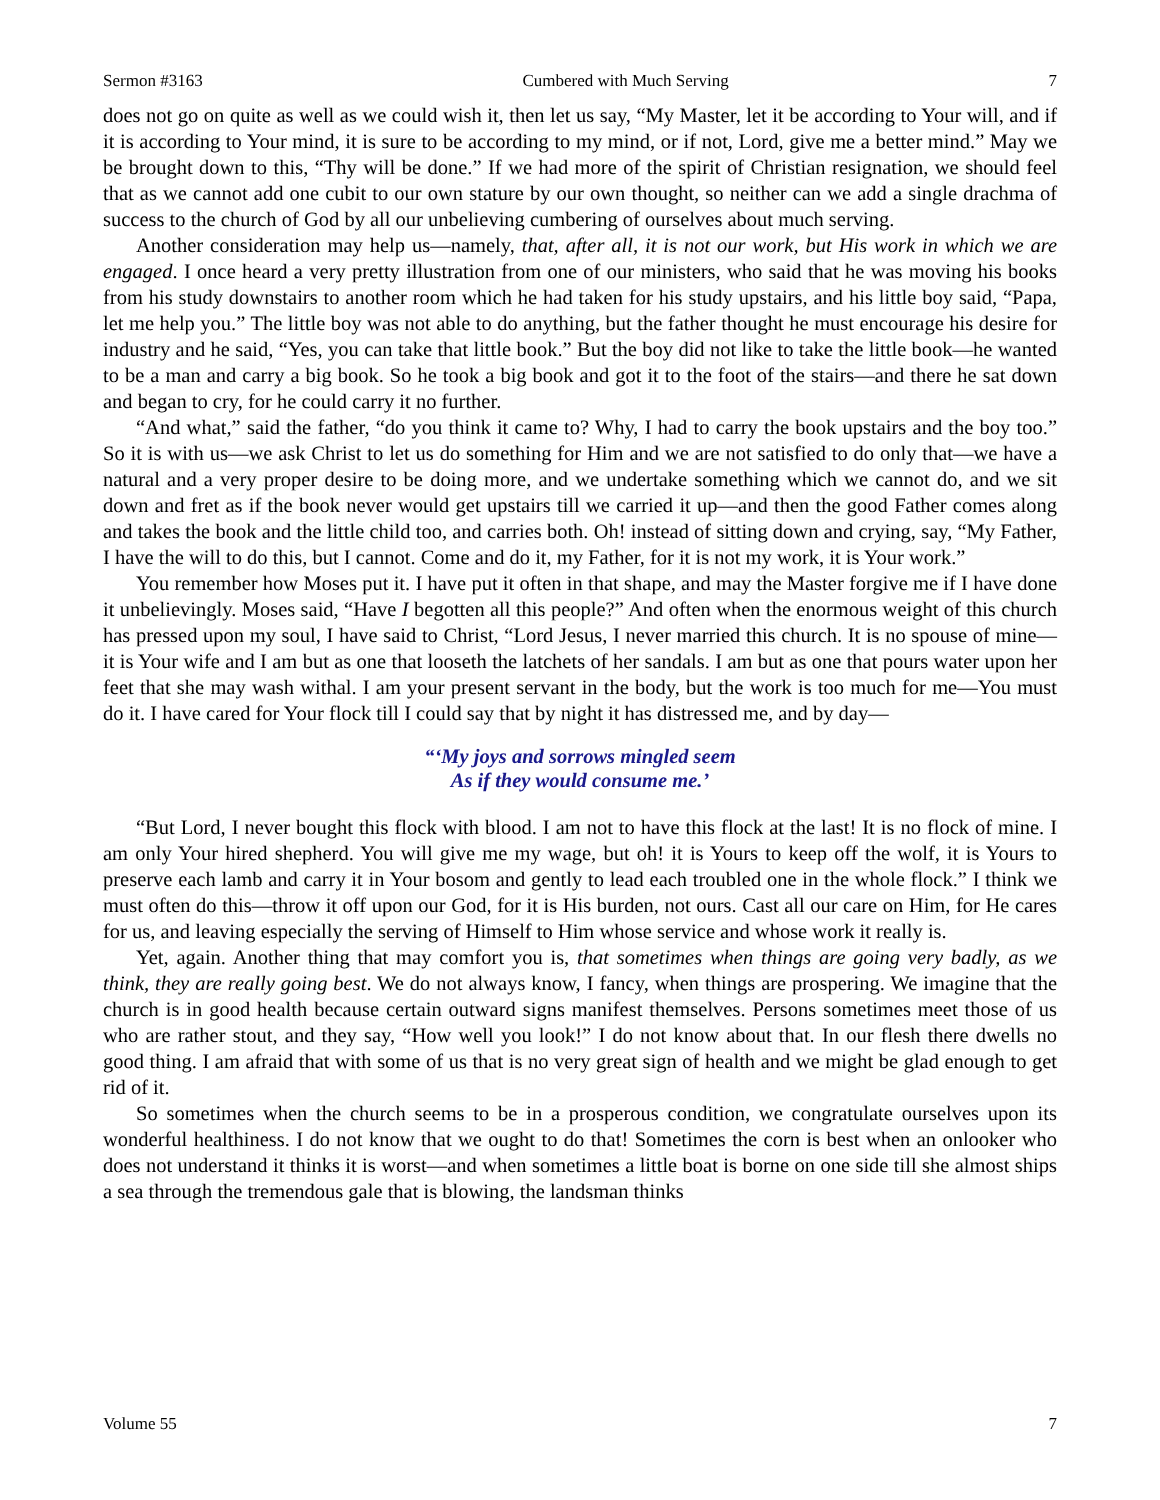Sermon #3163 Cumbered with Much Serving 7
does not go on quite as well as we could wish it, then let us say, “My Master, let it be according to Your will, and if it is according to Your mind, it is sure to be according to my mind, or if not, Lord, give me a better mind.” May we be brought down to this, “Thy will be done.” If we had more of the spirit of Christian resignation, we should feel that as we cannot add one cubit to our own stature by our own thought, so neither can we add a single drachma of success to the church of God by all our unbelieving cumbering of ourselves about much serving.
Another consideration may help us—namely, that, after all, it is not our work, but His work in which we are engaged. I once heard a very pretty illustration from one of our ministers, who said that he was moving his books from his study downstairs to another room which he had taken for his study upstairs, and his little boy said, “Papa, let me help you.” The little boy was not able to do anything, but the father thought he must encourage his desire for industry and he said, “Yes, you can take that little book.” But the boy did not like to take the little book—he wanted to be a man and carry a big book. So he took a big book and got it to the foot of the stairs—and there he sat down and began to cry, for he could carry it no further.
“And what,” said the father, “do you think it came to? Why, I had to carry the book upstairs and the boy too.” So it is with us—we ask Christ to let us do something for Him and we are not satisfied to do only that—we have a natural and a very proper desire to be doing more, and we undertake something which we cannot do, and we sit down and fret as if the book never would get upstairs till we carried it up—and then the good Father comes along and takes the book and the little child too, and carries both. Oh! instead of sitting down and crying, say, “My Father, I have the will to do this, but I cannot. Come and do it, my Father, for it is not my work, it is Your work.”
You remember how Moses put it. I have put it often in that shape, and may the Master forgive me if I have done it unbelievingly. Moses said, “Have I begotten all this people?” And often when the enormous weight of this church has pressed upon my soul, I have said to Christ, “Lord Jesus, I never married this church. It is no spouse of mine—it is Your wife and I am but as one that looseth the latchets of her sandals. I am but as one that pours water upon her feet that she may wash withal. I am your present servant in the body, but the work is too much for me—You must do it. I have cared for Your flock till I could say that by night it has distressed me, and by day—
“‘My joys and sorrows mingled seem
As if they would consume me.’
“But Lord, I never bought this flock with blood. I am not to have this flock at the last! It is no flock of mine. I am only Your hired shepherd. You will give me my wage, but oh! it is Yours to keep off the wolf, it is Yours to preserve each lamb and carry it in Your bosom and gently to lead each troubled one in the whole flock.” I think we must often do this—throw it off upon our God, for it is His burden, not ours. Cast all our care on Him, for He cares for us, and leaving especially the serving of Himself to Him whose service and whose work it really is.
Yet, again. Another thing that may comfort you is, that sometimes when things are going very badly, as we think, they are really going best. We do not always know, I fancy, when things are prospering. We imagine that the church is in good health because certain outward signs manifest themselves. Persons sometimes meet those of us who are rather stout, and they say, “How well you look!” I do not know about that. In our flesh there dwells no good thing. I am afraid that with some of us that is no very great sign of health and we might be glad enough to get rid of it.
So sometimes when the church seems to be in a prosperous condition, we congratulate ourselves upon its wonderful healthiness. I do not know that we ought to do that! Sometimes the corn is best when an onlooker who does not understand it thinks it is worst—and when sometimes a little boat is borne on one side till she almost ships a sea through the tremendous gale that is blowing, the landsman thinks
Volume 55 7